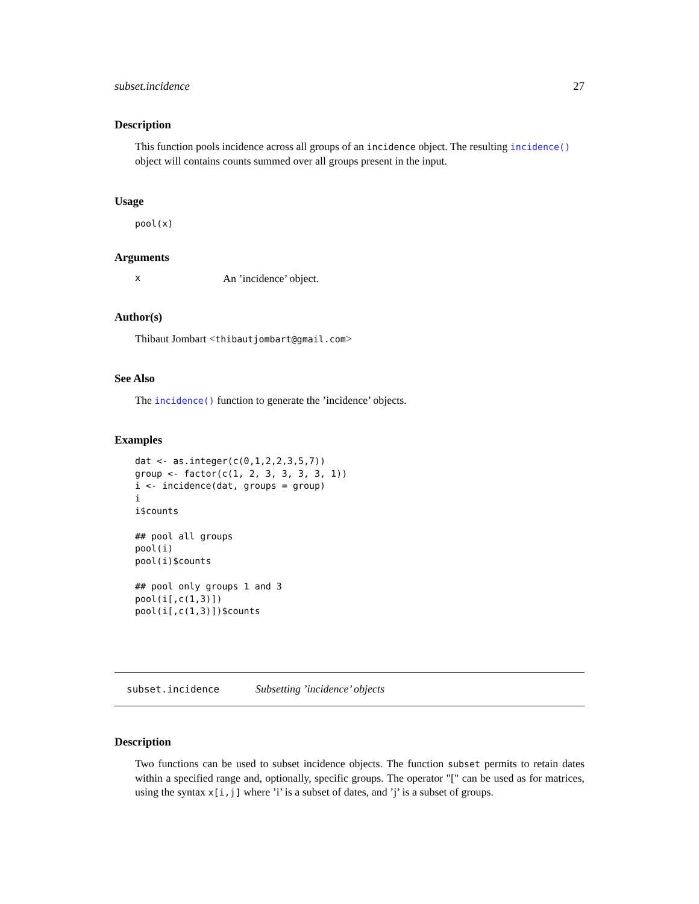subset.incidence 27
Description
This function pools incidence across all groups of an incidence object. The resulting incidence() object will contains counts summed over all groups present in the input.
Usage
pool(x)
Arguments
x An ’incidence’ object.
Author(s)
Thibaut Jombart <thibautjombart@gmail.com>
See Also
The incidence() function to generate the ’incidence’ objects.
Examples
dat <- as.integer(c(0,1,2,2,3,5,7))
group <- factor(c(1, 2, 3, 3, 3, 3, 1))
i <- incidence(dat, groups = group)
i
i$counts

## pool all groups
pool(i)
pool(i)$counts

## pool only groups 1 and 3
pool(i[,c(1,3)])
pool(i[,c(1,3)])$counts
subset.incidence Subsetting ’incidence’ objects
Description
Two functions can be used to subset incidence objects. The function subset permits to retain dates within a specified range and, optionally, specific groups. The operator "[" can be used as for matrices, using the syntax x[i,j] where ’i’ is a subset of dates, and ’j’ is a subset of groups.